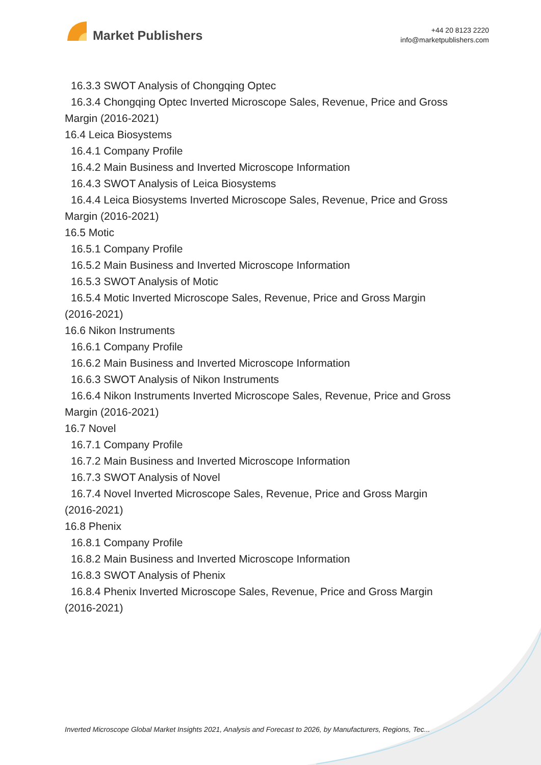Market Publishers
+44 20 8123 2220
info@marketpublishers.com
16.3.3 SWOT Analysis of Chongqing Optec
16.3.4 Chongqing Optec Inverted Microscope Sales, Revenue, Price and Gross
Margin (2016-2021)
16.4 Leica Biosystems
16.4.1 Company Profile
16.4.2 Main Business and Inverted Microscope Information
16.4.3 SWOT Analysis of Leica Biosystems
16.4.4 Leica Biosystems Inverted Microscope Sales, Revenue, Price and Gross
Margin (2016-2021)
16.5 Motic
16.5.1 Company Profile
16.5.2 Main Business and Inverted Microscope Information
16.5.3 SWOT Analysis of Motic
16.5.4 Motic Inverted Microscope Sales, Revenue, Price and Gross Margin
(2016-2021)
16.6 Nikon Instruments
16.6.1 Company Profile
16.6.2 Main Business and Inverted Microscope Information
16.6.3 SWOT Analysis of Nikon Instruments
16.6.4 Nikon Instruments Inverted Microscope Sales, Revenue, Price and Gross
Margin (2016-2021)
16.7 Novel
16.7.1 Company Profile
16.7.2 Main Business and Inverted Microscope Information
16.7.3 SWOT Analysis of Novel
16.7.4 Novel Inverted Microscope Sales, Revenue, Price and Gross Margin
(2016-2021)
16.8 Phenix
16.8.1 Company Profile
16.8.2 Main Business and Inverted Microscope Information
16.8.3 SWOT Analysis of Phenix
16.8.4 Phenix Inverted Microscope Sales, Revenue, Price and Gross Margin
(2016-2021)
Inverted Microscope Global Market Insights 2021, Analysis and Forecast to 2026, by Manufacturers, Regions, Tec...